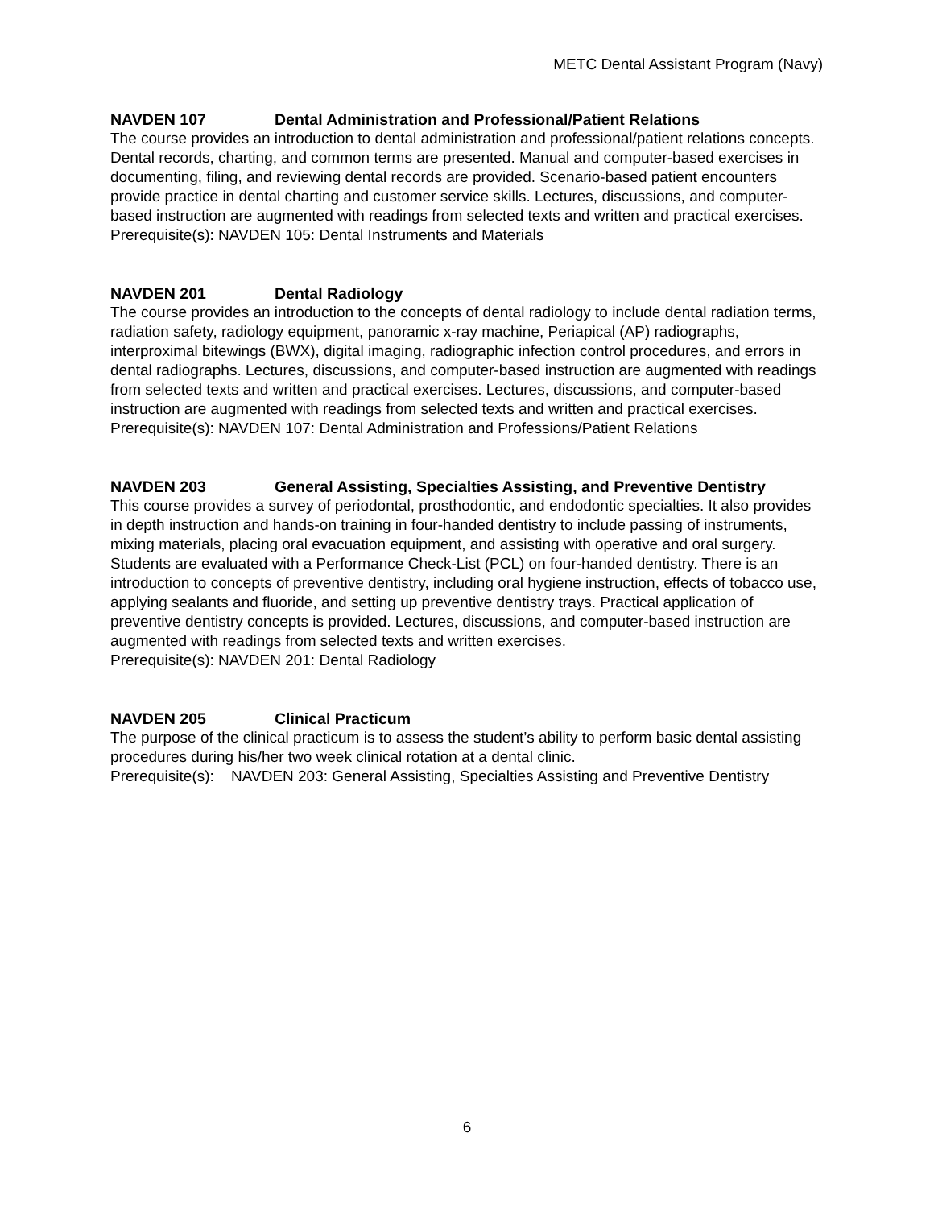METC Dental Assistant Program (Navy)
NAVDEN 107 Dental Administration and Professional/Patient Relations
The course provides an introduction to dental administration and professional/patient relations concepts. Dental records, charting, and common terms are presented. Manual and computer-based exercises in documenting, filing, and reviewing dental records are provided. Scenario-based patient encounters provide practice in dental charting and customer service skills. Lectures, discussions, and computer-based instruction are augmented with readings from selected texts and written and practical exercises.
Prerequisite(s): NAVDEN 105: Dental Instruments and Materials
NAVDEN 201 Dental Radiology
The course provides an introduction to the concepts of dental radiology to include dental radiation terms, radiation safety, radiology equipment, panoramic x-ray machine, Periapical (AP) radiographs, interproximal bitewings (BWX), digital imaging, radiographic infection control procedures, and errors in dental radiographs. Lectures, discussions, and computer-based instruction are augmented with readings from selected texts and written and practical exercises. Lectures, discussions, and computer-based instruction are augmented with readings from selected texts and written and practical exercises.
Prerequisite(s): NAVDEN 107: Dental Administration and Professions/Patient Relations
NAVDEN 203 General Assisting, Specialties Assisting, and Preventive Dentistry
This course provides a survey of periodontal, prosthodontic, and endodontic specialties. It also provides in depth instruction and hands-on training in four-handed dentistry to include passing of instruments, mixing materials, placing oral evacuation equipment, and assisting with operative and oral surgery. Students are evaluated with a Performance Check-List (PCL) on four-handed dentistry. There is an introduction to concepts of preventive dentistry, including oral hygiene instruction, effects of tobacco use, applying sealants and fluoride, and setting up preventive dentistry trays. Practical application of preventive dentistry concepts is provided. Lectures, discussions, and computer-based instruction are augmented with readings from selected texts and written exercises.
Prerequisite(s): NAVDEN 201: Dental Radiology
NAVDEN 205 Clinical Practicum
The purpose of the clinical practicum is to assess the student’s ability to perform basic dental assisting procedures during his/her two week clinical rotation at a dental clinic.
Prerequisite(s): NAVDEN 203: General Assisting, Specialties Assisting and Preventive Dentistry
6